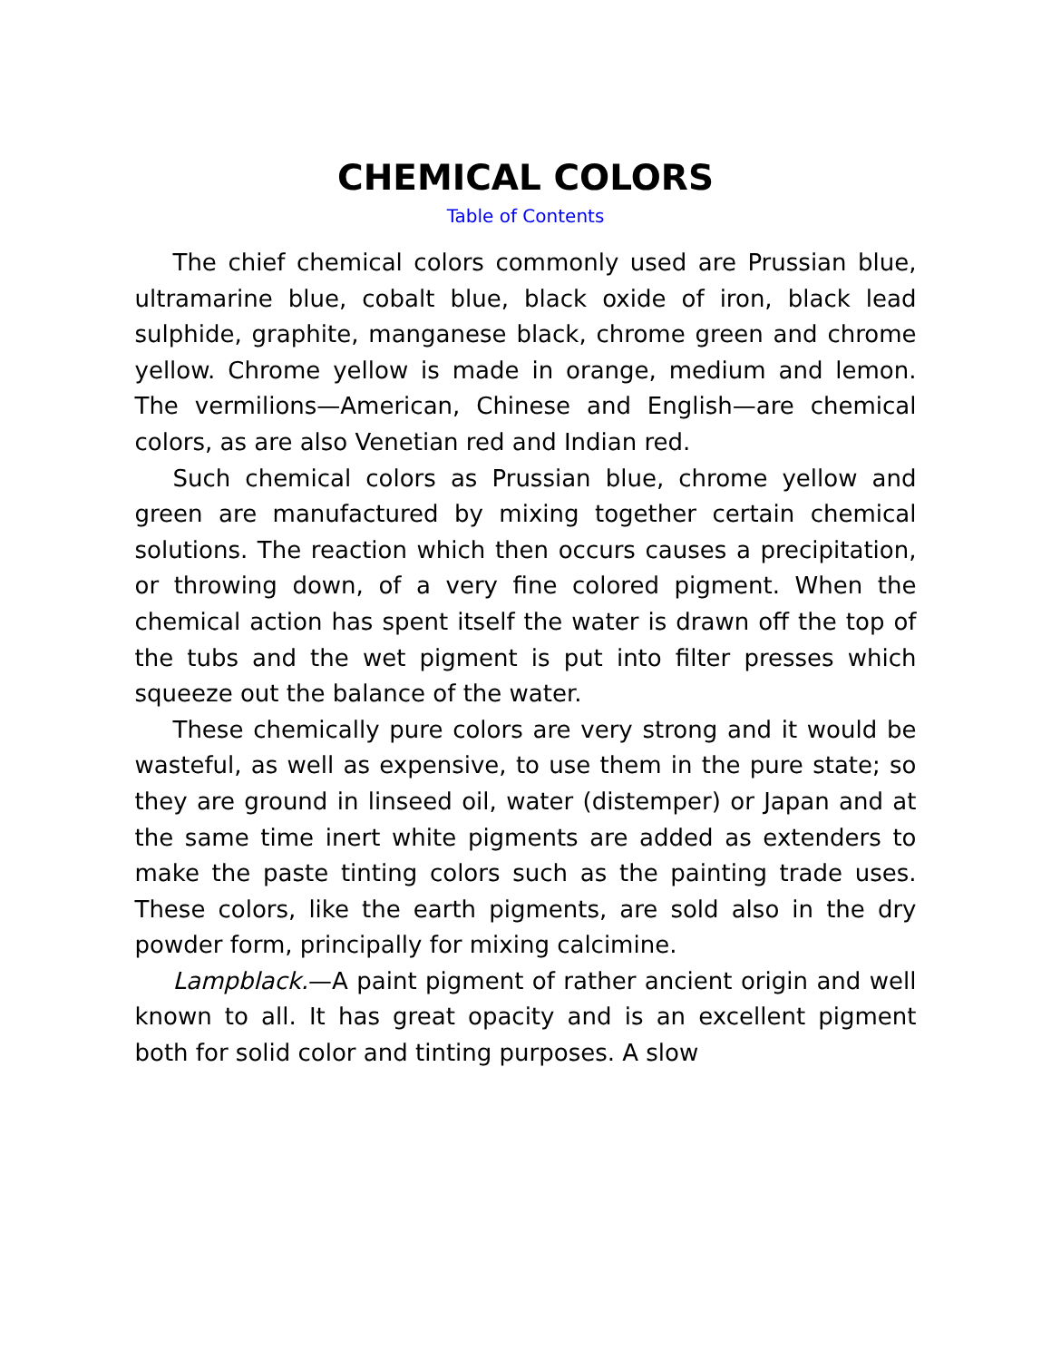CHEMICAL COLORS
Table of Contents
The chief chemical colors commonly used are Prussian blue, ultramarine blue, cobalt blue, black oxide of iron, black lead sulphide, graphite, manganese black, chrome green and chrome yellow. Chrome yellow is made in orange, medium and lemon. The vermilions—American, Chinese and English—are chemical colors, as are also Venetian red and Indian red.
Such chemical colors as Prussian blue, chrome yellow and green are manufactured by mixing together certain chemical solutions. The reaction which then occurs causes a precipitation, or throwing down, of a very fine colored pigment. When the chemical action has spent itself the water is drawn off the top of the tubs and the wet pigment is put into filter presses which squeeze out the balance of the water.
These chemically pure colors are very strong and it would be wasteful, as well as expensive, to use them in the pure state; so they are ground in linseed oil, water (distemper) or Japan and at the same time inert white pigments are added as extenders to make the paste tinting colors such as the painting trade uses. These colors, like the earth pigments, are sold also in the dry powder form, principally for mixing calcimine.
Lampblack.—A paint pigment of rather ancient origin and well known to all. It has great opacity and is an excellent pigment both for solid color and tinting purposes. A slow